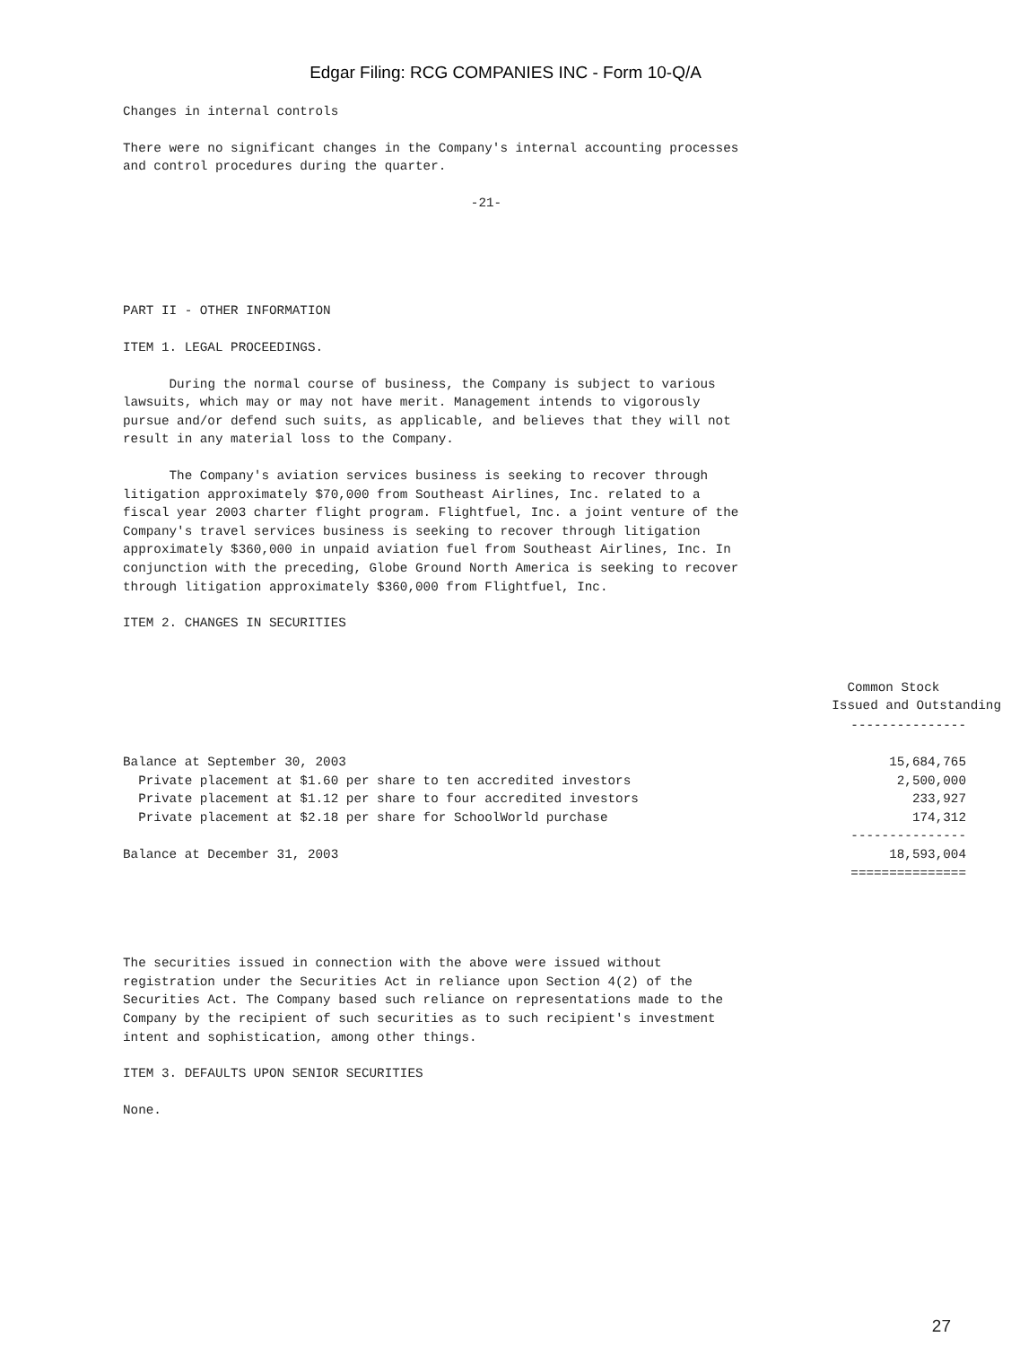Edgar Filing: RCG COMPANIES INC - Form 10-Q/A
Changes in internal controls
There were no significant changes in the Company's internal accounting processes and control procedures during the quarter.
-21-
PART II - OTHER INFORMATION
ITEM 1. LEGAL PROCEEDINGS.
During the normal course of business, the Company is subject to various lawsuits, which may or may not have merit. Management intends to vigorously pursue and/or defend such suits, as applicable, and believes that they will not result in any material loss to the Company.
The Company's aviation services business is seeking to recover through litigation approximately $70,000 from Southeast Airlines, Inc. related to a fiscal year 2003 charter flight program. Flightfuel, Inc. a joint venture of the Company's travel services business is seeking to recover through litigation approximately $360,000 in unpaid aviation fuel from Southeast Airlines, Inc. In conjunction with the preceding, Globe Ground North America is seeking to recover through litigation approximately $360,000 from Flightfuel, Inc.
ITEM 2. CHANGES IN SECURITIES
| | Common Stock Issued and Outstanding |
| --- | --- |
| | --------------- |
| Balance at September 30, 2003 | 15,684,765 |
| Private placement at $1.60 per share to ten accredited investors | 2,500,000 |
| Private placement at $1.12 per share to four accredited investors | 233,927 |
| Private placement at $2.18 per share for SchoolWorld purchase | 174,312 |
| | --------------- |
| Balance at December 31, 2003 | 18,593,004 |
| | =============== |
The securities issued in connection with the above were issued without registration under the Securities Act in reliance upon Section 4(2) of the Securities Act. The Company based such reliance on representations made to the Company by the recipient of such securities as to such recipient's investment intent and sophistication, among other things.
ITEM 3. DEFAULTS UPON SENIOR SECURITIES
None.
27